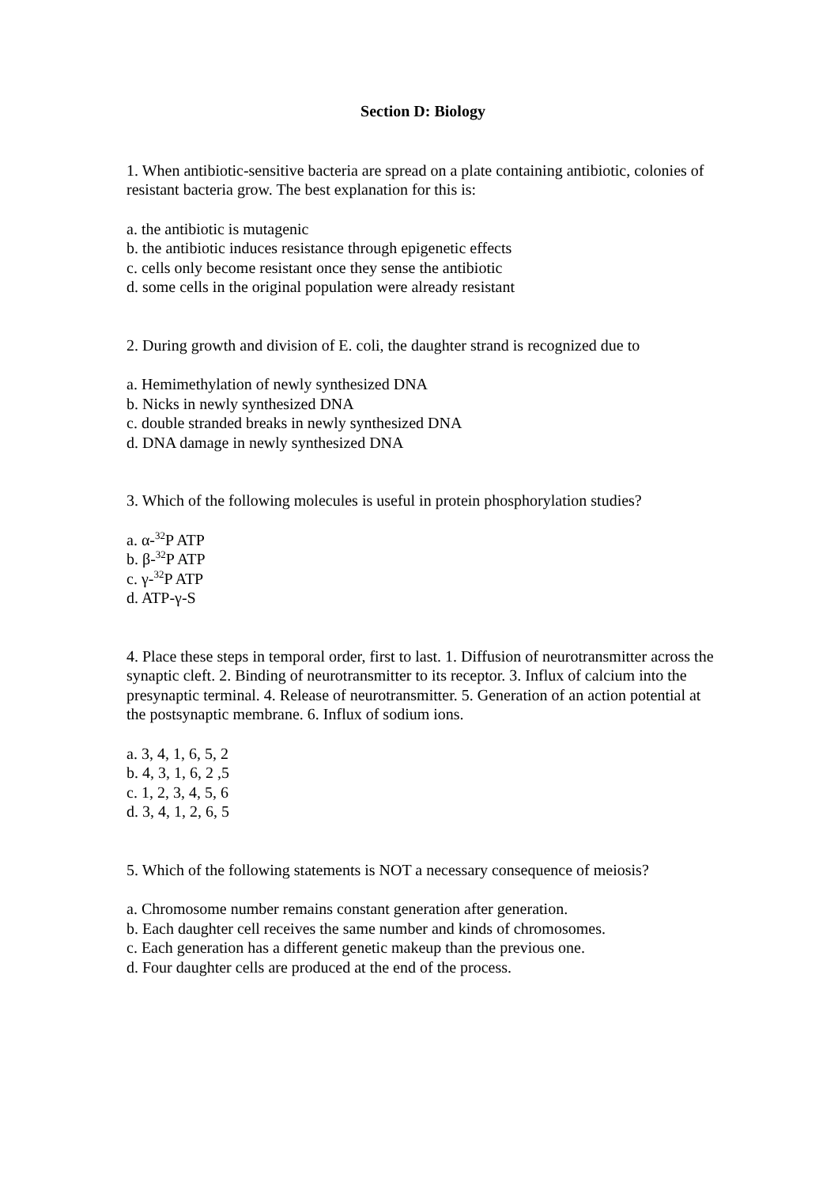Section D: Biology
1. When antibiotic-sensitive bacteria are spread on a plate containing antibiotic, colonies of resistant bacteria grow. The best explanation for this is:
a. the antibiotic is mutagenic
b. the antibiotic induces resistance through epigenetic effects
c. cells only become resistant once they sense the antibiotic
d. some cells in the original population were already resistant
2. During growth and division of E. coli, the daughter strand is recognized due to
a. Hemimethylation of newly synthesized DNA
b. Nicks in newly synthesized DNA
c. double stranded breaks in newly synthesized DNA
d. DNA damage in newly synthesized DNA
3. Which of the following molecules is useful in protein phosphorylation studies?
a. α-<sup>32</sup>P ATP
b. β-<sup>32</sup>P ATP
c. γ-<sup>32</sup>P ATP
d. ATP-γ-S
4. Place these steps in temporal order, first to last. 1. Diffusion of neurotransmitter across the synaptic cleft. 2. Binding of neurotransmitter to its receptor. 3. Influx of calcium into the presynaptic terminal. 4. Release of neurotransmitter. 5. Generation of an action potential at the postsynaptic membrane. 6. Influx of sodium ions.
a. 3, 4, 1, 6, 5, 2
b. 4, 3, 1, 6, 2 ,5
c. 1, 2, 3, 4, 5, 6
d. 3, 4, 1, 2, 6, 5
5. Which of the following statements is NOT a necessary consequence of meiosis?
a. Chromosome number remains constant generation after generation.
b. Each daughter cell receives the same number and kinds of chromosomes.
c. Each generation has a different genetic makeup than the previous one.
d. Four daughter cells are produced at the end of the process.